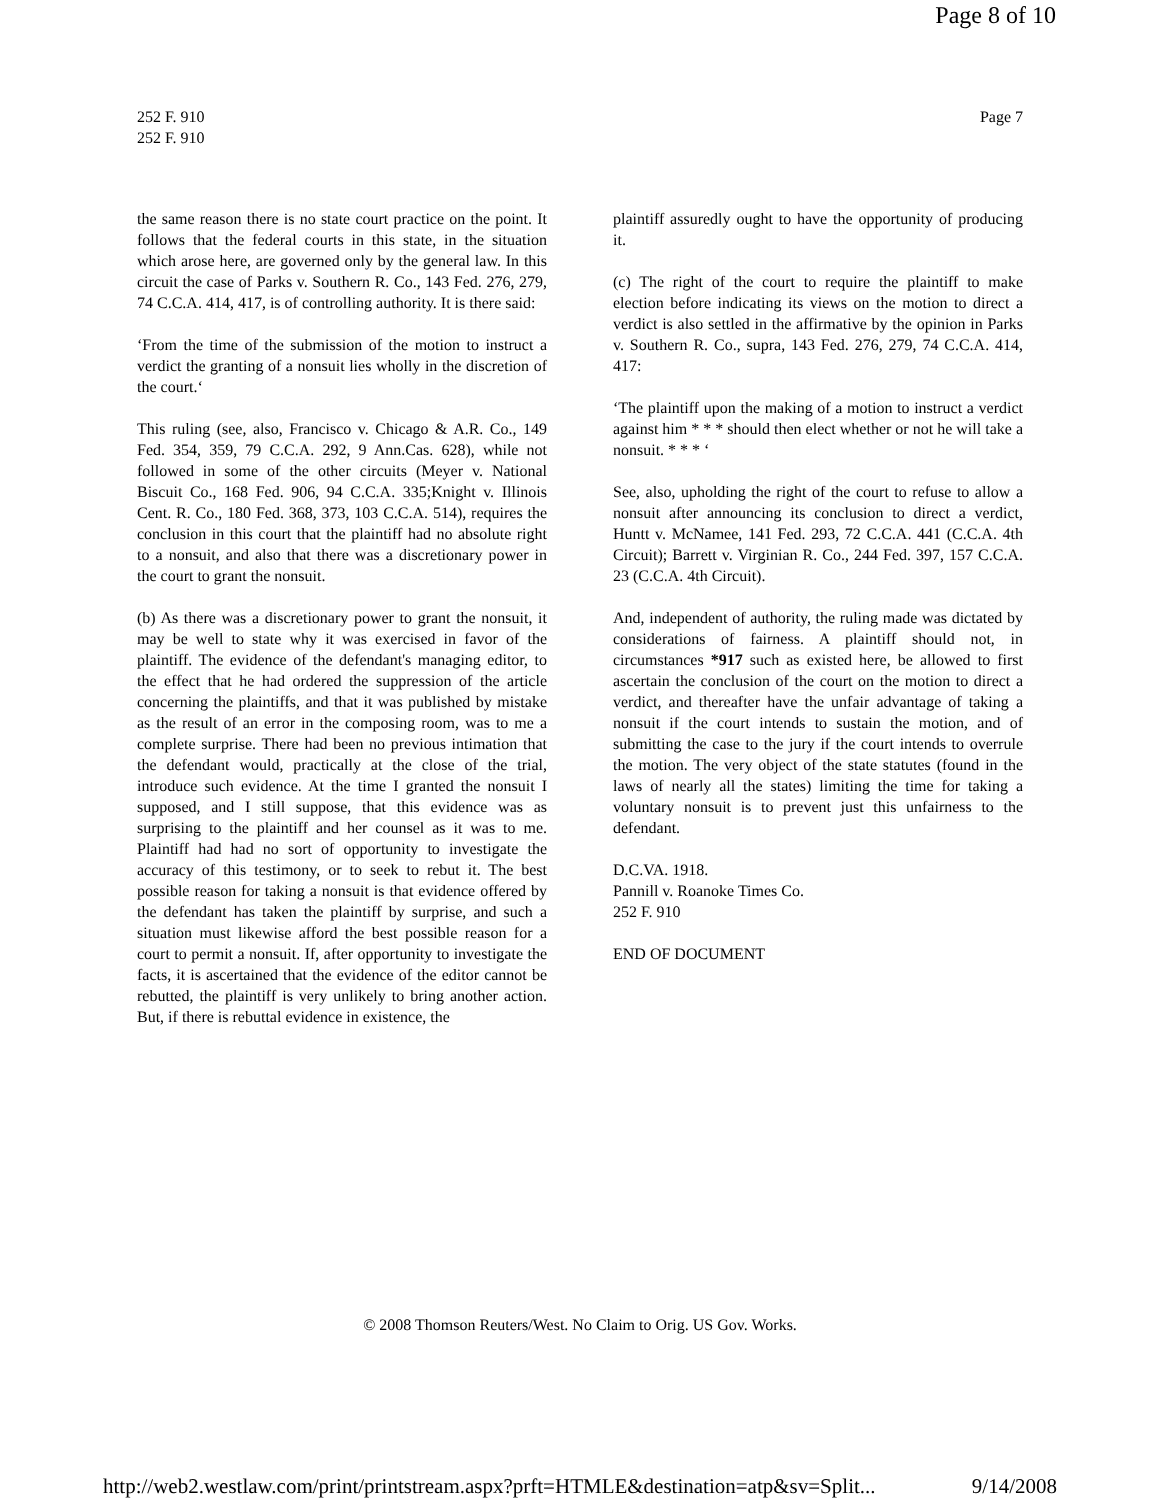Page 8 of 10
252 F. 910
252 F. 910
Page 7
the same reason there is no state court practice on the point. It follows that the federal courts in this state, in the situation which arose here, are governed only by the general law. In this circuit the case of Parks v. Southern R. Co., 143 Fed. 276, 279, 74 C.C.A. 414, 417, is of controlling authority. It is there said:
‘From the time of the submission of the motion to instruct a verdict the granting of a nonsuit lies wholly in the discretion of the court.‘
This ruling (see, also, Francisco v. Chicago & A.R. Co., 149 Fed. 354, 359, 79 C.C.A. 292, 9 Ann.Cas. 628), while not followed in some of the other circuits (Meyer v. National Biscuit Co., 168 Fed. 906, 94 C.C.A. 335;Knight v. Illinois Cent. R. Co., 180 Fed. 368, 373, 103 C.C.A. 514), requires the conclusion in this court that the plaintiff had no absolute right to a nonsuit, and also that there was a discretionary power in the court to grant the nonsuit.
(b) As there was a discretionary power to grant the nonsuit, it may be well to state why it was exercised in favor of the plaintiff. The evidence of the defendant's managing editor, to the effect that he had ordered the suppression of the article concerning the plaintiffs, and that it was published by mistake as the result of an error in the composing room, was to me a complete surprise. There had been no previous intimation that the defendant would, practically at the close of the trial, introduce such evidence. At the time I granted the nonsuit I supposed, and I still suppose, that this evidence was as surprising to the plaintiff and her counsel as it was to me. Plaintiff had had no sort of opportunity to investigate the accuracy of this testimony, or to seek to rebut it. The best possible reason for taking a nonsuit is that evidence offered by the defendant has taken the plaintiff by surprise, and such a situation must likewise afford the best possible reason for a court to permit a nonsuit. If, after opportunity to investigate the facts, it is ascertained that the evidence of the editor cannot be rebutted, the plaintiff is very unlikely to bring another action. But, if there is rebuttal evidence in existence, the
plaintiff assuredly ought to have the opportunity of producing it.
(c) The right of the court to require the plaintiff to make election before indicating its views on the motion to direct a verdict is also settled in the affirmative by the opinion in Parks v. Southern R. Co., supra, 143 Fed. 276, 279, 74 C.C.A. 414, 417:
‘The plaintiff upon the making of a motion to instruct a verdict against him * * * should then elect whether or not he will take a nonsuit. * * * ‘
See, also, upholding the right of the court to refuse to allow a nonsuit after announcing its conclusion to direct a verdict, Huntt v. McNamee, 141 Fed. 293, 72 C.C.A. 441 (C.C.A. 4th Circuit); Barrett v. Virginian R. Co., 244 Fed. 397, 157 C.C.A. 23 (C.C.A. 4th Circuit).
And, independent of authority, the ruling made was dictated by considerations of fairness. A plaintiff should not, in circumstances *917 such as existed here, be allowed to first ascertain the conclusion of the court on the motion to direct a verdict, and thereafter have the unfair advantage of taking a nonsuit if the court intends to sustain the motion, and of submitting the case to the jury if the court intends to overrule the motion. The very object of the state statutes (found in the laws of nearly all the states) limiting the time for taking a voluntary nonsuit is to prevent just this unfairness to the defendant.
D.C.VA. 1918.
Pannill v. Roanoke Times Co.
252 F. 910
END OF DOCUMENT
© 2008 Thomson Reuters/West. No Claim to Orig. US Gov. Works.
http://web2.westlaw.com/print/printstream.aspx?prft=HTMLE&destination=atp&sv=Split... 9/14/2008